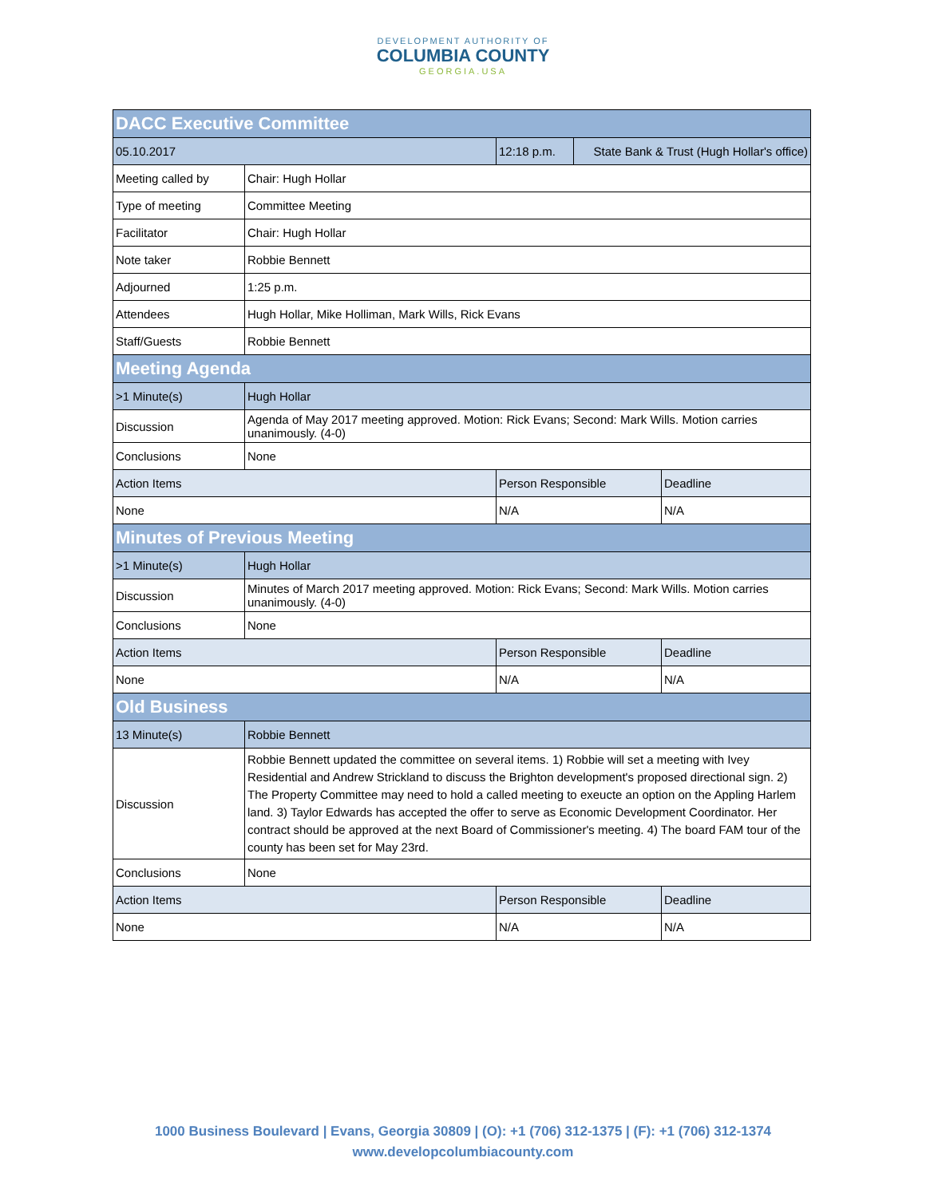DEVELOPMENT AUTHORITY OF
COLUMBIA COUNTY
GEORGIA.USA
| DACC Executive Committee | | | | |
| 05.10.2017 | | 12:18 p.m. | State Bank & Trust (Hugh Hollar's office) | |
| Meeting called by | Chair: Hugh Hollar | | | |
| Type of meeting | Committee Meeting | | | |
| Facilitator | Chair: Hugh Hollar | | | |
| Note taker | Robbie Bennett | | | |
| Adjourned | 1:25 p.m. | | | |
| Attendees | Hugh Hollar, Mike Holliman, Mark Wills, Rick Evans | | | |
| Staff/Guests | Robbie Bennett | | | |
| Meeting Agenda | | | | |
| >1 Minute(s) | Hugh Hollar | | | |
| Discussion | Agenda of May 2017 meeting approved. Motion: Rick Evans; Second: Mark Wills. Motion carries unanimously. (4-0) | | | |
| Conclusions | None | | | |
| Action Items | | Person Responsible | | Deadline |
| None | | N/A | | N/A |
| Minutes of Previous Meeting | | | | |
| >1 Minute(s) | Hugh Hollar | | | |
| Discussion | Minutes of March 2017 meeting approved. Motion: Rick Evans; Second: Mark Wills. Motion carries unanimously. (4-0) | | | |
| Conclusions | None | | | |
| Action Items | | Person Responsible | | Deadline |
| None | | N/A | | N/A |
| Old Business | | | | |
| 13 Minute(s) | Robbie Bennett | | | |
| Discussion | Robbie Bennett updated the committee on several items. 1) Robbie will set a meeting with Ivey Residential and Andrew Strickland to discuss the Brighton development's proposed directional sign. 2) The Property Committee may need to hold a called meeting to exeucte an option on the Appling Harlem land. 3) Taylor Edwards has accepted the offer to serve as Economic Development Coordinator. Her contract should be approved at the next Board of Commissioner's meeting. 4) The board FAM tour of the county has been set for May 23rd. | | | |
| Conclusions | None | | | |
| Action Items | | Person Responsible | | Deadline |
| None | | N/A | | N/A |
1000 Business Boulevard | Evans, Georgia 30809 | (O): +1 (706) 312-1375 | (F): +1 (706) 312-1374
www.developcolumbiacounty.com